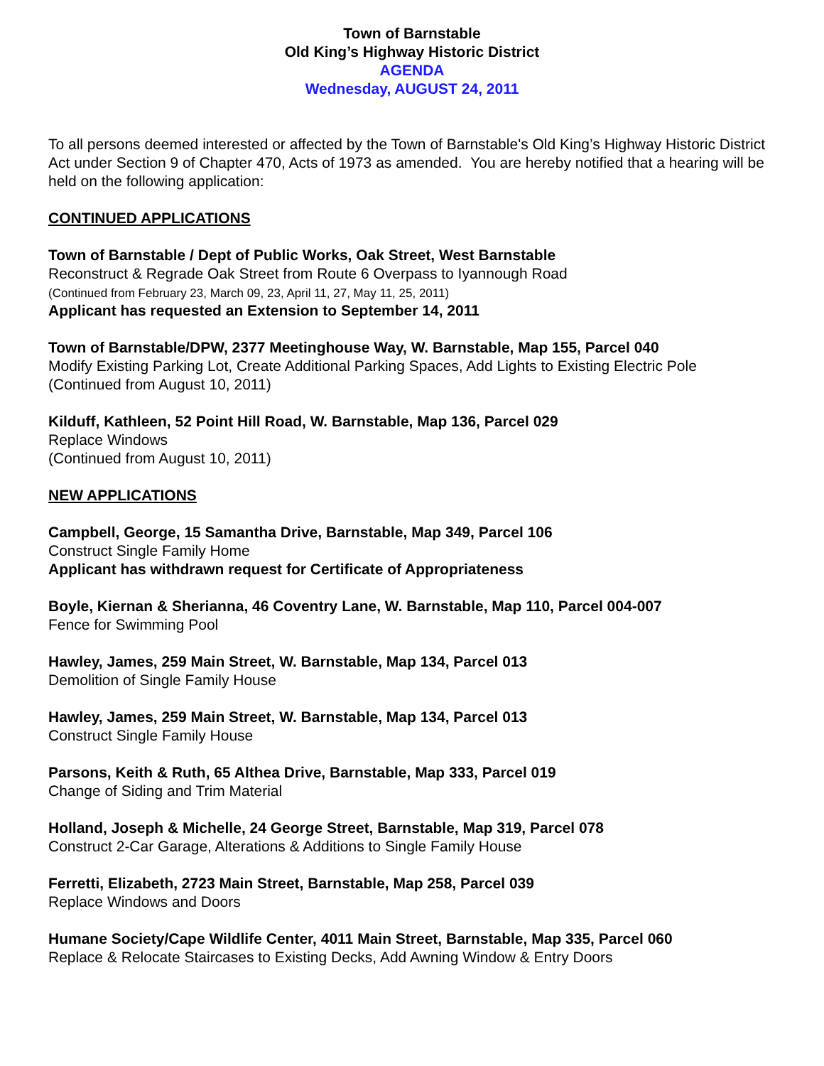Town of Barnstable
Old King’s Highway Historic District
AGENDA
Wednesday, AUGUST 24, 2011
To all persons deemed interested or affected by the Town of Barnstable's Old King’s Highway Historic District Act under Section 9 of Chapter 470, Acts of 1973 as amended. You are hereby notified that a hearing will be held on the following application:
CONTINUED APPLICATIONS
Town of Barnstable / Dept of Public Works, Oak Street, West Barnstable
Reconstruct & Regrade Oak Street from Route 6 Overpass to Iyannough Road
(Continued from February 23, March 09, 23, April 11, 27, May 11, 25, 2011)
Applicant has requested an Extension to September 14, 2011
Town of Barnstable/DPW, 2377 Meetinghouse Way, W. Barnstable, Map 155, Parcel 040
Modify Existing Parking Lot, Create Additional Parking Spaces, Add Lights to Existing Electric Pole
(Continued from August 10, 2011)
Kilduff, Kathleen, 52 Point Hill Road, W. Barnstable, Map 136, Parcel 029
Replace Windows
(Continued from August 10, 2011)
NEW APPLICATIONS
Campbell, George, 15 Samantha Drive, Barnstable, Map 349, Parcel 106
Construct Single Family Home
Applicant has withdrawn request for Certificate of Appropriateness
Boyle, Kiernan & Sherianna, 46 Coventry Lane, W. Barnstable, Map 110, Parcel 004-007
Fence for Swimming Pool
Hawley, James, 259 Main Street, W. Barnstable, Map 134, Parcel 013
Demolition of Single Family House
Hawley, James, 259 Main Street, W. Barnstable, Map 134, Parcel 013
Construct Single Family House
Parsons, Keith & Ruth, 65 Althea Drive, Barnstable, Map 333, Parcel 019
Change of Siding and Trim Material
Holland, Joseph & Michelle, 24 George Street, Barnstable, Map 319, Parcel 078
Construct 2-Car Garage, Alterations & Additions to Single Family House
Ferretti, Elizabeth, 2723 Main Street, Barnstable, Map 258, Parcel 039
Replace Windows and Doors
Humane Society/Cape Wildlife Center, 4011 Main Street, Barnstable, Map 335, Parcel 060
Replace & Relocate Staircases to Existing Decks, Add Awning Window & Entry Doors